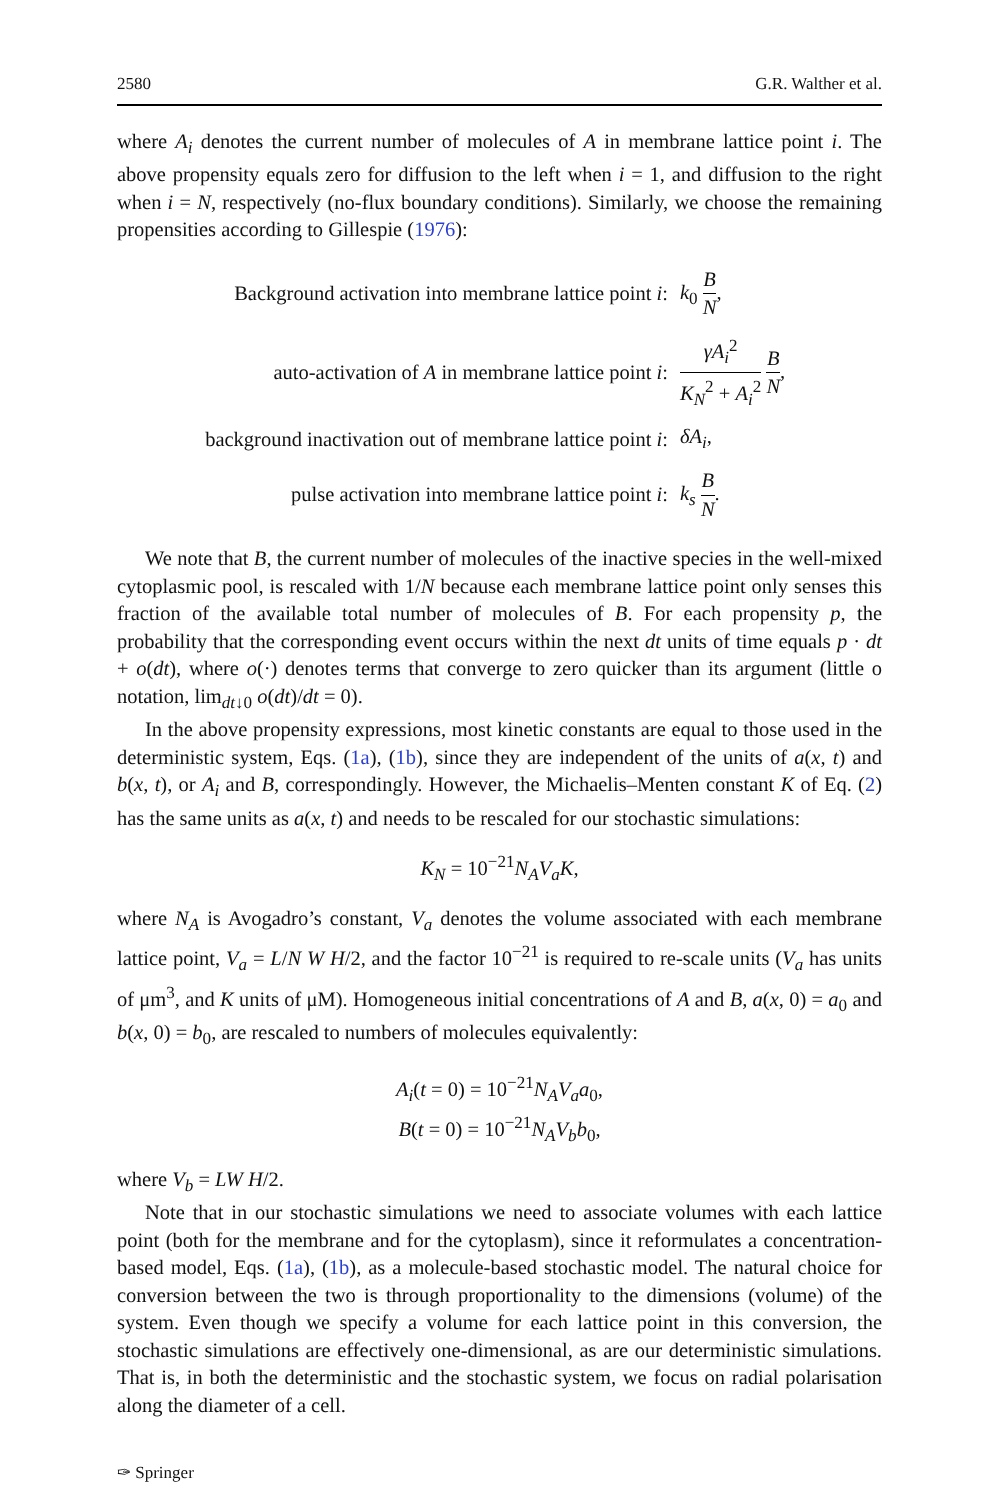2580 G.R. Walther et al.
where A<sub>i</sub> denotes the current number of molecules of A in membrane lattice point i. The above propensity equals zero for diffusion to the left when i = 1, and diffusion to the right when i = N, respectively (no-flux boundary conditions). Similarly, we choose the remaining propensities according to Gillespie (1976):
Background activation into membrane lattice point i:
k<sub>0</sub> B N,
auto-activation of A in membrane lattice point i:
γA<sub>i</sub><sup>2</sup> K<sub>N</sub><sup>2</sup> + A<sub>i</sub><sup>2</sup> B N,
background inactivation out of membrane lattice point i:
δA<sub>i</sub>,
pulse activation into membrane lattice point i:
k<sub>s</sub> B N.
We note that B, the current number of molecules of the inactive species in the well-mixed cytoplasmic pool, is rescaled with 1/N because each membrane lattice point only senses this fraction of the available total number of molecules of B. For each propensity p, the probability that the corresponding event occurs within the next dt units of time equals p · dt + o(dt), where o(·) denotes terms that converge to zero quicker than its argument (little o notation, lim<sub>dt↓0</sub> o(dt)/dt = 0).
In the above propensity expressions, most kinetic constants are equal to those used in the deterministic system, Eqs. (1a), (1b), since they are independent of the units of a(x, t) and b(x, t), or A<sub>i</sub> and B, correspondingly. However, the Michaelis–Menten constant K of Eq. (2) has the same units as a(x, t) and needs to be rescaled for our stochastic simulations:
K<sub>N</sub> = 10<sup>−21</sup>N<sub>A</sub>V<sub>a</sub>K,
where N<sub>A</sub> is Avogadro’s constant, V<sub>a</sub> denotes the volume associated with each membrane lattice point, V<sub>a</sub> = L/N W H/2, and the factor 10<sup>−21</sup> is required to re-scale units (V<sub>a</sub> has units of μm<sup>3</sup>, and K units of μM). Homogeneous initial concentrations of A and B, a(x, 0) = a<sub>0</sub> and b(x, 0) = b<sub>0</sub>, are rescaled to numbers of molecules equivalently:
A<sub>i</sub>(t = 0) = 10<sup>−21</sup>N<sub>A</sub>V<sub>a</sub>a<sub>0</sub>,
B(t = 0) = 10<sup>−21</sup>N<sub>A</sub>V<sub>b</sub>b<sub>0</sub>,
where V<sub>b</sub> = LW H/2.
Note that in our stochastic simulations we need to associate volumes with each lattice point (both for the membrane and for the cytoplasm), since it reformulates a concentration-based model, Eqs. (1a), (1b), as a molecule-based stochastic model. The natural choice for conversion between the two is through proportionality to the dimensions (volume) of the system. Even though we specify a volume for each lattice point in this conversion, the stochastic simulations are effectively one-dimensional, as are our deterministic simulations. That is, in both the deterministic and the stochastic system, we focus on radial polarisation along the diameter of a cell.
✑ Springer